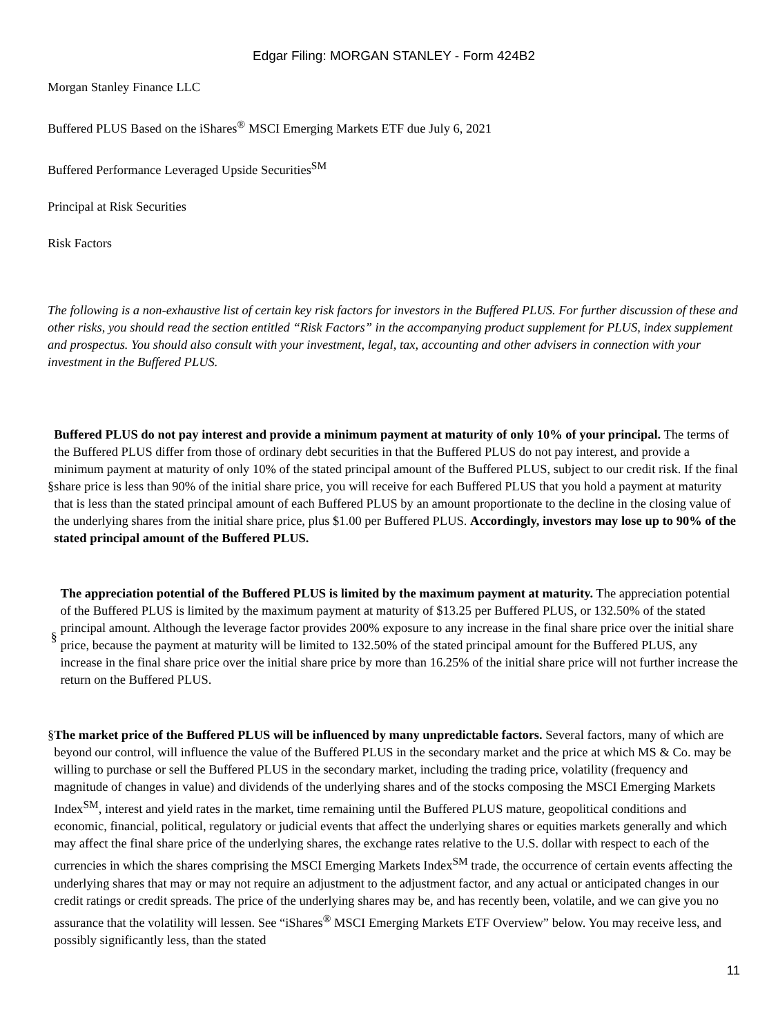Edgar Filing: MORGAN STANLEY - Form 424B2
Morgan Stanley Finance LLC
Buffered PLUS Based on the iShares<sup>®</sup> MSCI Emerging Markets ETF due July 6, 2021
Buffered Performance Leveraged Upside Securities<sup>SM</sup>
Principal at Risk Securities
Risk Factors
The following is a non-exhaustive list of certain key risk factors for investors in the Buffered PLUS. For further discussion of these and other risks, you should read the section entitled “Risk Factors” in the accompanying product supplement for PLUS, index supplement and prospectus. You should also consult with your investment, legal, tax, accounting and other advisers in connection with your investment in the Buffered PLUS.
§ Buffered PLUS do not pay interest and provide a minimum payment at maturity of only 10% of your principal. The terms of the Buffered PLUS differ from those of ordinary debt securities in that the Buffered PLUS do not pay interest, and provide a minimum payment at maturity of only 10% of the stated principal amount of the Buffered PLUS, subject to our credit risk. If the final share price is less than 90% of the initial share price, you will receive for each Buffered PLUS that you hold a payment at maturity that is less than the stated principal amount of each Buffered PLUS by an amount proportionate to the decline in the closing value of the underlying shares from the initial share price, plus $1.00 per Buffered PLUS. Accordingly, investors may lose up to 90% of the stated principal amount of the Buffered PLUS.
§ The appreciation potential of the Buffered PLUS is limited by the maximum payment at maturity. The appreciation potential of the Buffered PLUS is limited by the maximum payment at maturity of $13.25 per Buffered PLUS, or 132.50% of the stated principal amount. Although the leverage factor provides 200% exposure to any increase in the final share price over the initial share price, because the payment at maturity will be limited to 132.50% of the stated principal amount for the Buffered PLUS, any increase in the final share price over the initial share price by more than 16.25% of the initial share price will not further increase the return on the Buffered PLUS.
§ The market price of the Buffered PLUS will be influenced by many unpredictable factors. Several factors, many of which are beyond our control, will influence the value of the Buffered PLUS in the secondary market and the price at which MS & Co. may be willing to purchase or sell the Buffered PLUS in the secondary market, including the trading price, volatility (frequency and magnitude of changes in value) and dividends of the underlying shares and of the stocks composing the MSCI Emerging Markets Index<sup>SM</sup>, interest and yield rates in the market, time remaining until the Buffered PLUS mature, geopolitical conditions and economic, financial, political, regulatory or judicial events that affect the underlying shares or equities markets generally and which may affect the final share price of the underlying shares, the exchange rates relative to the U.S. dollar with respect to each of the currencies in which the shares comprising the MSCI Emerging Markets Index<sup>SM</sup> trade, the occurrence of certain events affecting the underlying shares that may or may not require an adjustment to the adjustment factor, and any actual or anticipated changes in our credit ratings or credit spreads. The price of the underlying shares may be, and has recently been, volatile, and we can give you no assurance that the volatility will lessen. See “iShares<sup>®</sup> MSCI Emerging Markets ETF Overview” below. You may receive less, and possibly significantly less, than the stated
11